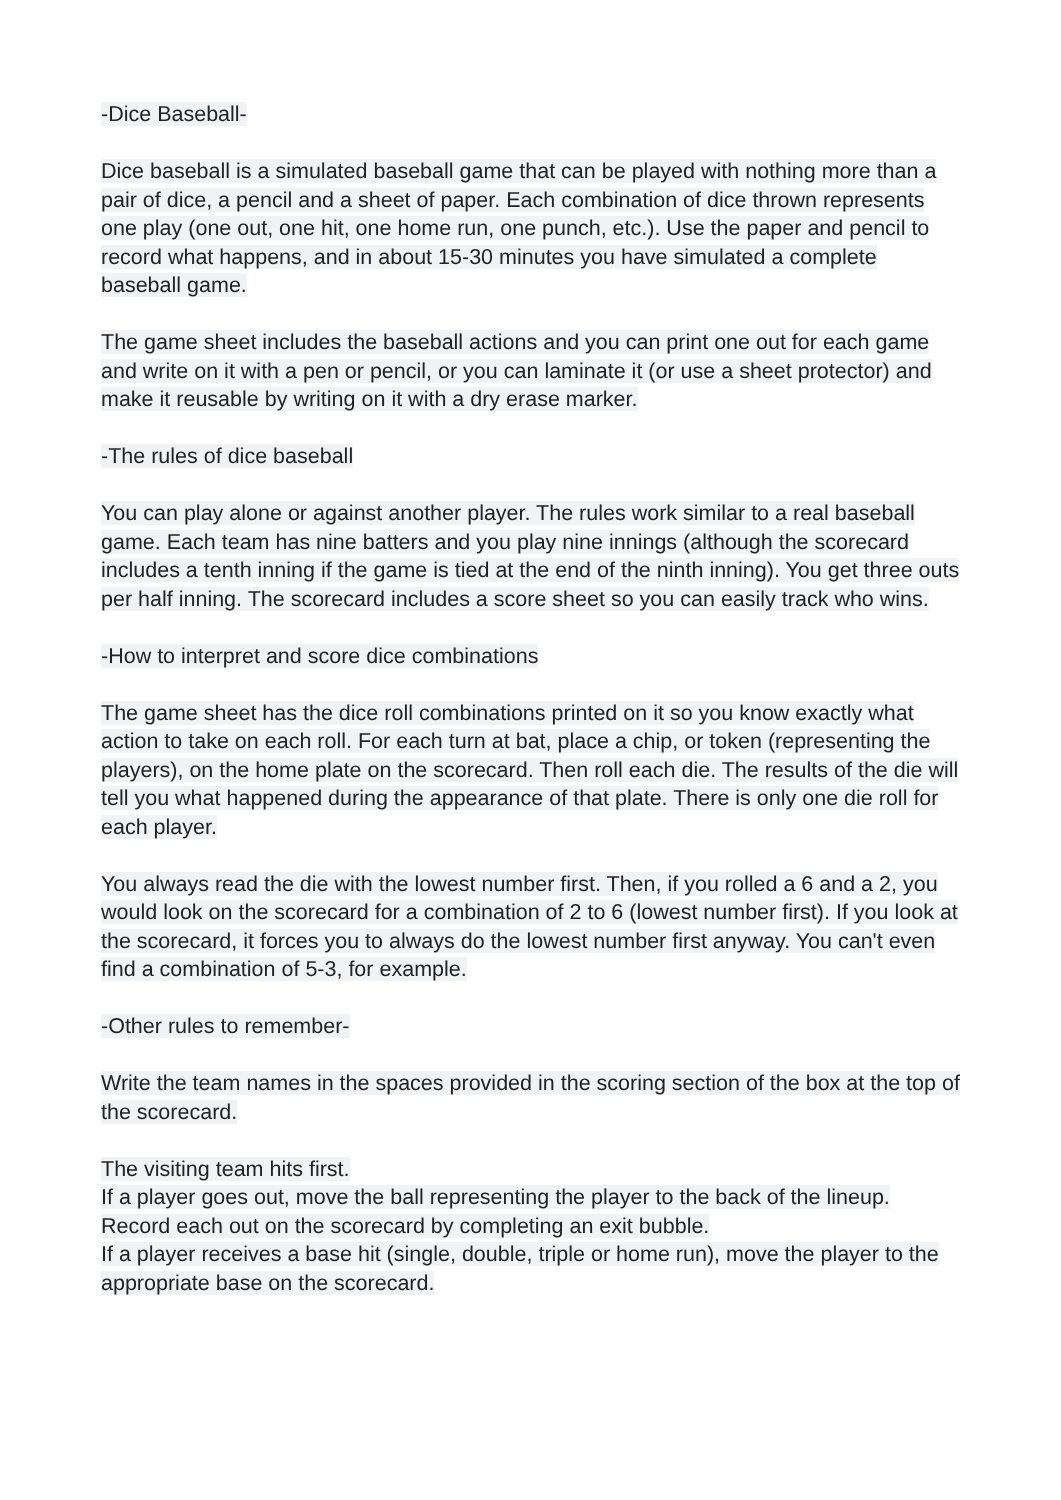-Dice Baseball-
Dice baseball is a simulated baseball game that can be played with nothing more than a pair of dice, a pencil and a sheet of paper. Each combination of dice thrown represents one play (one out, one hit, one home run, one punch, etc.). Use the paper and pencil to record what happens, and in about 15-30 minutes you have simulated a complete baseball game.
The game sheet includes the baseball actions and you can print one out for each game and write on it with a pen or pencil, or you can laminate it (or use a sheet protector) and make it reusable by writing on it with a dry erase marker.
-The rules of dice baseball
You can play alone or against another player. The rules work similar to a real baseball game. Each team has nine batters and you play nine innings (although the scorecard includes a tenth inning if the game is tied at the end of the ninth inning). You get three outs per half inning. The scorecard includes a score sheet so you can easily track who wins.
-How to interpret and score dice combinations
The game sheet has the dice roll combinations printed on it so you know exactly what action to take on each roll. For each turn at bat, place a chip, or token (representing the players), on the home plate on the scorecard. Then roll each die. The results of the die will tell you what happened during the appearance of that plate. There is only one die roll for each player.
You always read the die with the lowest number first. Then, if you rolled a 6 and a 2, you would look on the scorecard for a combination of 2 to 6 (lowest number first). If you look at the scorecard, it forces you to always do the lowest number first anyway. You can't even find a combination of 5-3, for example.
-Other rules to remember-
Write the team names in the spaces provided in the scoring section of the box at the top of the scorecard.
The visiting team hits first.
If a player goes out, move the ball representing the player to the back of the lineup. Record each out on the scorecard by completing an exit bubble.
If a player receives a base hit (single, double, triple or home run), move the player to the appropriate base on the scorecard.